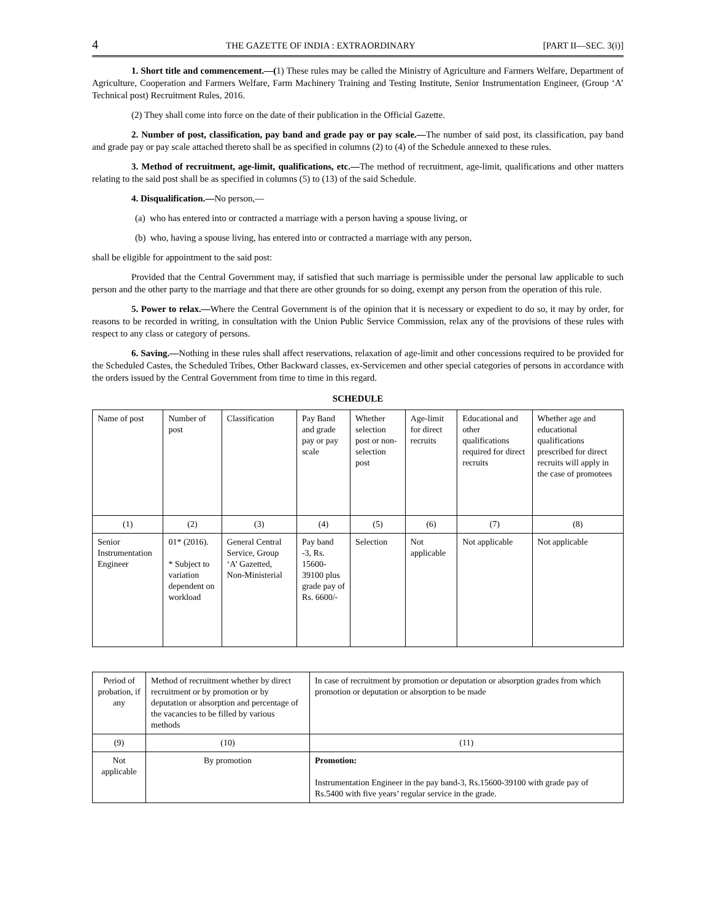4 THE GAZETTE OF INDIA : EXTRAORDINARY [PART II—SEC. 3(i)]
1. Short title and commencement.—(1) These rules may be called the Ministry of Agriculture and Farmers Welfare, Department of Agriculture, Cooperation and Farmers Welfare, Farm Machinery Training and Testing Institute, Senior Instrumentation Engineer, (Group ‘A’ Technical post) Recruitment Rules, 2016.
(2) They shall come into force on the date of their publication in the Official Gazette.
2. Number of post, classification, pay band and grade pay or pay scale.—The number of said post, its classification, pay band and grade pay or pay scale attached thereto shall be as specified in columns (2) to (4) of the Schedule annexed to these rules.
3. Method of recruitment, age-limit, qualifications, etc.—The method of recruitment, age-limit, qualifications and other matters relating to the said post shall be as specified in columns (5) to (13) of the said Schedule.
4. Disqualification.—No person,—
(a) who has entered into or contracted a marriage with a person having a spouse living, or
(b) who, having a spouse living, has entered into or contracted a marriage with any person,
shall be eligible for appointment to the said post:
Provided that the Central Government may, if satisfied that such marriage is permissible under the personal law applicable to such person and the other party to the marriage and that there are other grounds for so doing, exempt any person from the operation of this rule.
5. Power to relax.—Where the Central Government is of the opinion that it is necessary or expedient to do so, it may by order, for reasons to be recorded in writing, in consultation with the Union Public Service Commission, relax any of the provisions of these rules with respect to any class or category of persons.
6. Saving.—Nothing in these rules shall affect reservations, relaxation of age-limit and other concessions required to be provided for the Scheduled Castes, the Scheduled Tribes, Other Backward classes, ex-Servicemen and other special categories of persons in accordance with the orders issued by the Central Government from time to time in this regard.
SCHEDULE
| Name of post | Number of post | Classification | Pay Band and grade pay or pay scale | Whether selection post or non-selection post | Age-limit for direct recruits | Educational and other qualifications required for direct recruits | Whether age and educational qualifications prescribed for direct recruits will apply in the case of promotees |
| (1) | (2) | (3) | (4) | (5) | (6) | (7) | (8) |
| Senior Instrumentation Engineer | 01* (2016). * Subject to variation dependent on workload | General Central Service, Group ‘A’ Gazetted, Non-Ministerial | Pay band -3, Rs. 15600-39100 plus grade pay of Rs. 6600/- | Selection | Not applicable | Not applicable | Not applicable |
| Period of probation, if any | Method of recruitment whether by direct recruitment or by promotion or by deputation or absorption and percentage of the vacancies to be filled by various methods | In case of recruitment by promotion or deputation or absorption grades from which promotion or deputation or absorption to be made |
| (9) | (10) | (11) |
| Not applicable | By promotion | Promotion: Instrumentation Engineer in the pay band-3, Rs.15600-39100 with grade pay of Rs.5400 with five years’ regular service in the grade. |